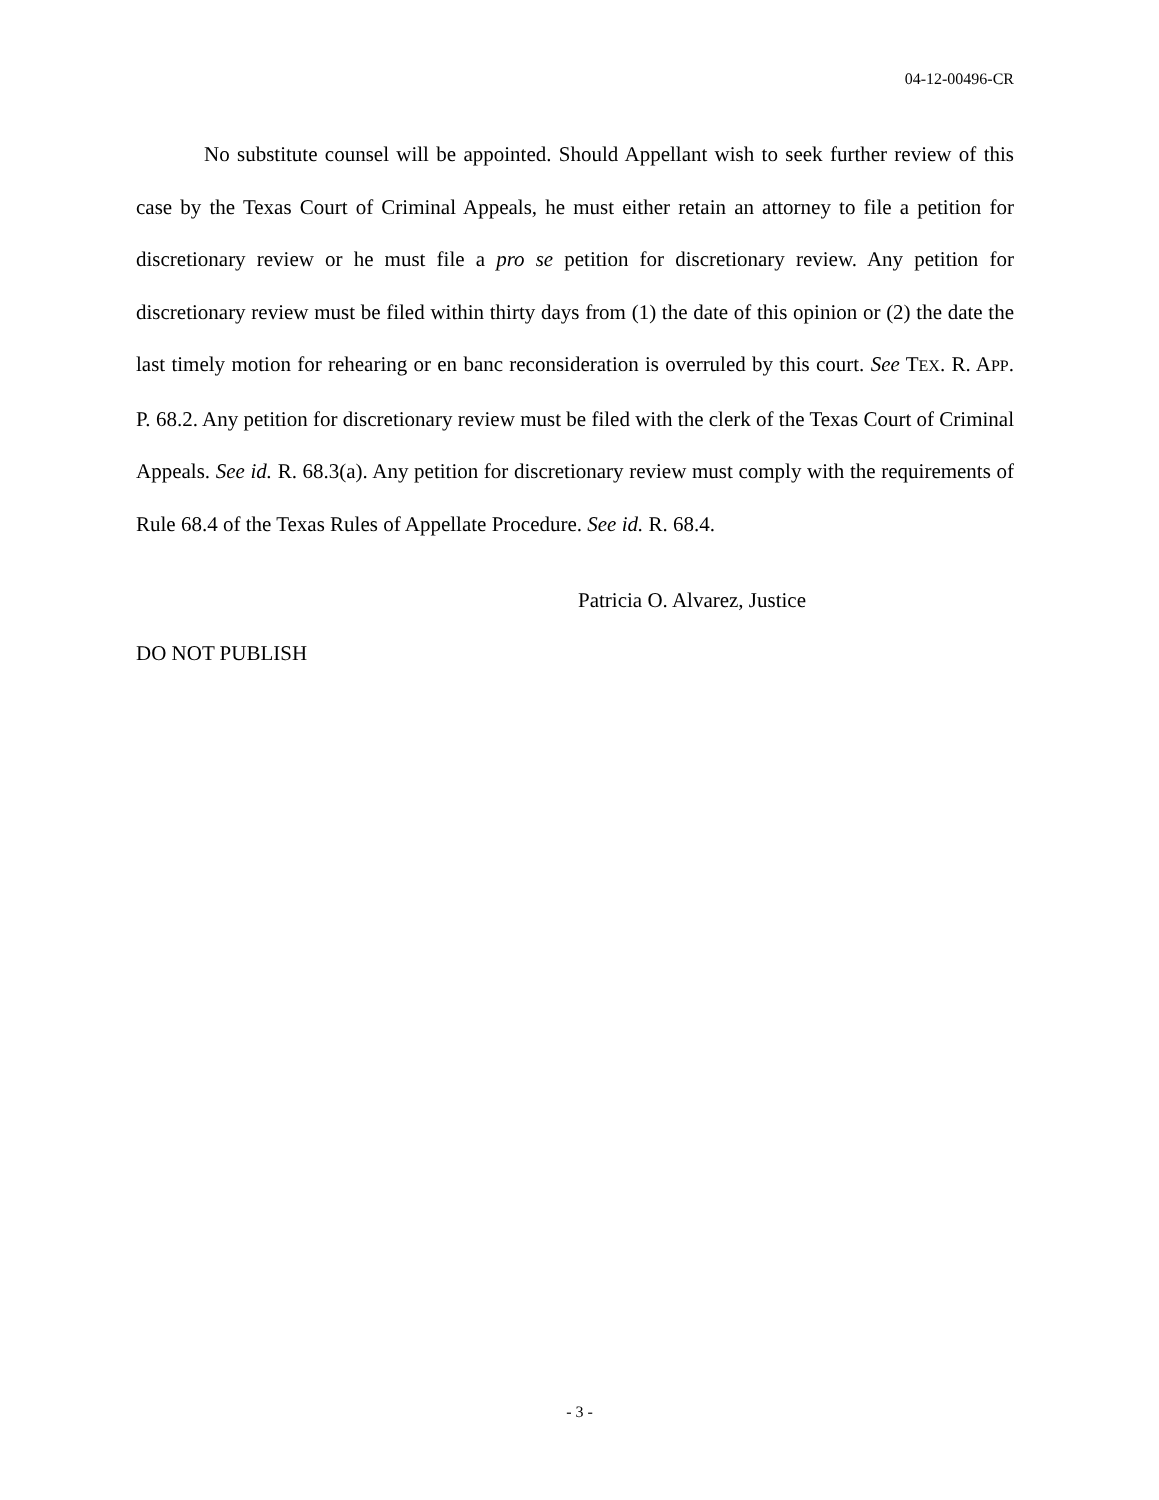04-12-00496-CR
No substitute counsel will be appointed. Should Appellant wish to seek further review of this case by the Texas Court of Criminal Appeals, he must either retain an attorney to file a petition for discretionary review or he must file a pro se petition for discretionary review. Any petition for discretionary review must be filed within thirty days from (1) the date of this opinion or (2) the date the last timely motion for rehearing or en banc reconsideration is overruled by this court. See TEX. R. APP. P. 68.2. Any petition for discretionary review must be filed with the clerk of the Texas Court of Criminal Appeals. See id. R. 68.3(a). Any petition for discretionary review must comply with the requirements of Rule 68.4 of the Texas Rules of Appellate Procedure. See id. R. 68.4.
Patricia O. Alvarez, Justice
DO NOT PUBLISH
- 3 -